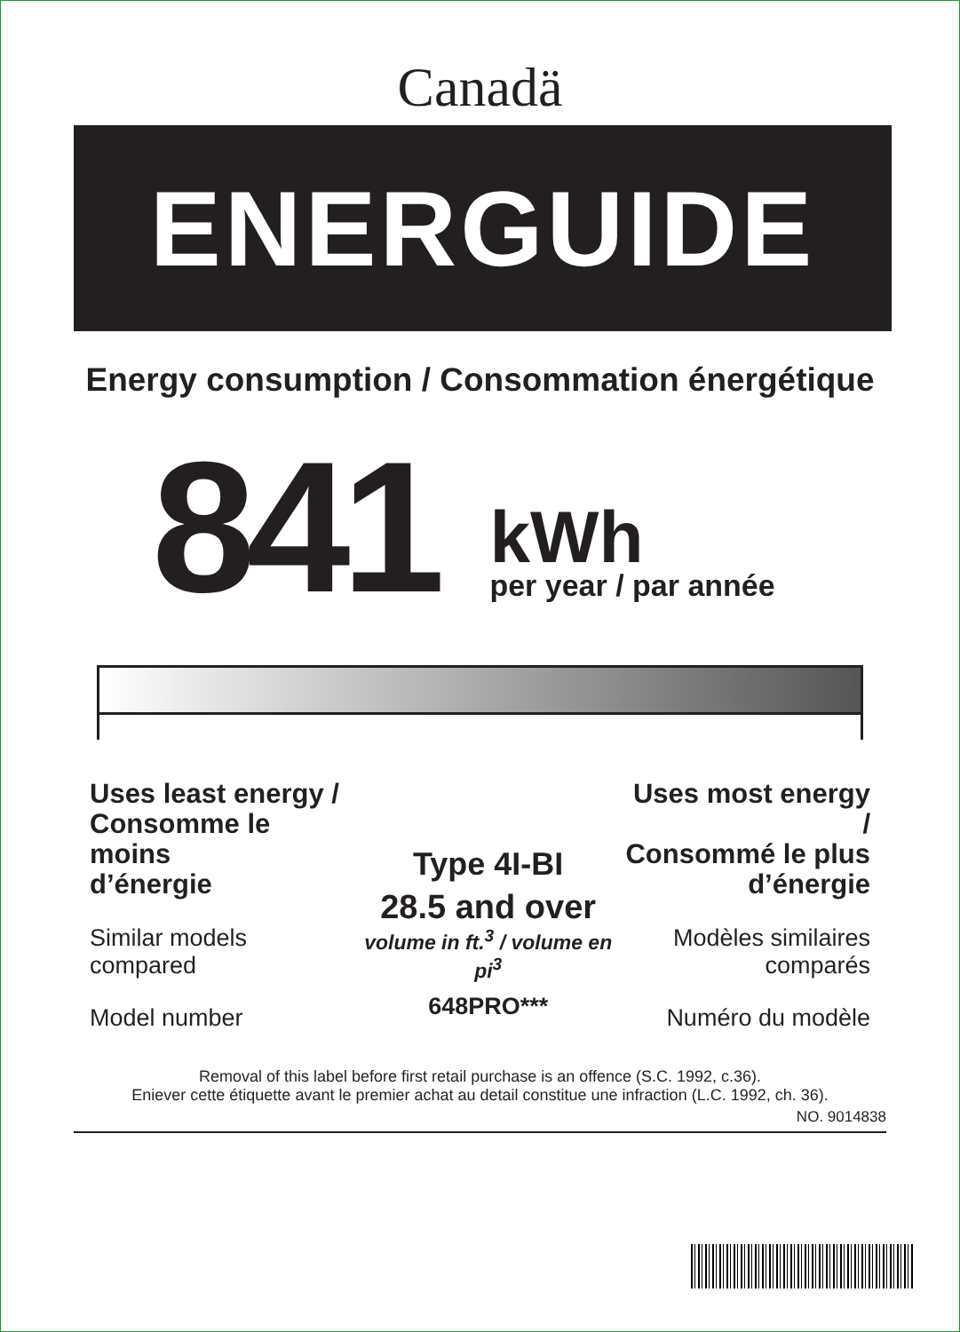Canadä
ENERGUIDE
Energy consumption / Consommation énergétique
841
kWh
per year / par année
Uses least energy /
Consomme le moins
d’énergie
Similar models
compared
Model number
Type 4I-BI
28.5 and over
volume in ft.<sup>3</sup> / volume en pi<sup>3</sup>
648PRO***
Uses most energy /
Consommé le plus
d’énergie
Modèles similaires
comparés
Numéro du modèle
Removal of this label before first retail purchase is an offence (S.C. 1992, c.36).
Eniever cette étiquette avant le premier achat au detail constitue une infraction (L.C. 1992, ch. 36).
NO. 9014838